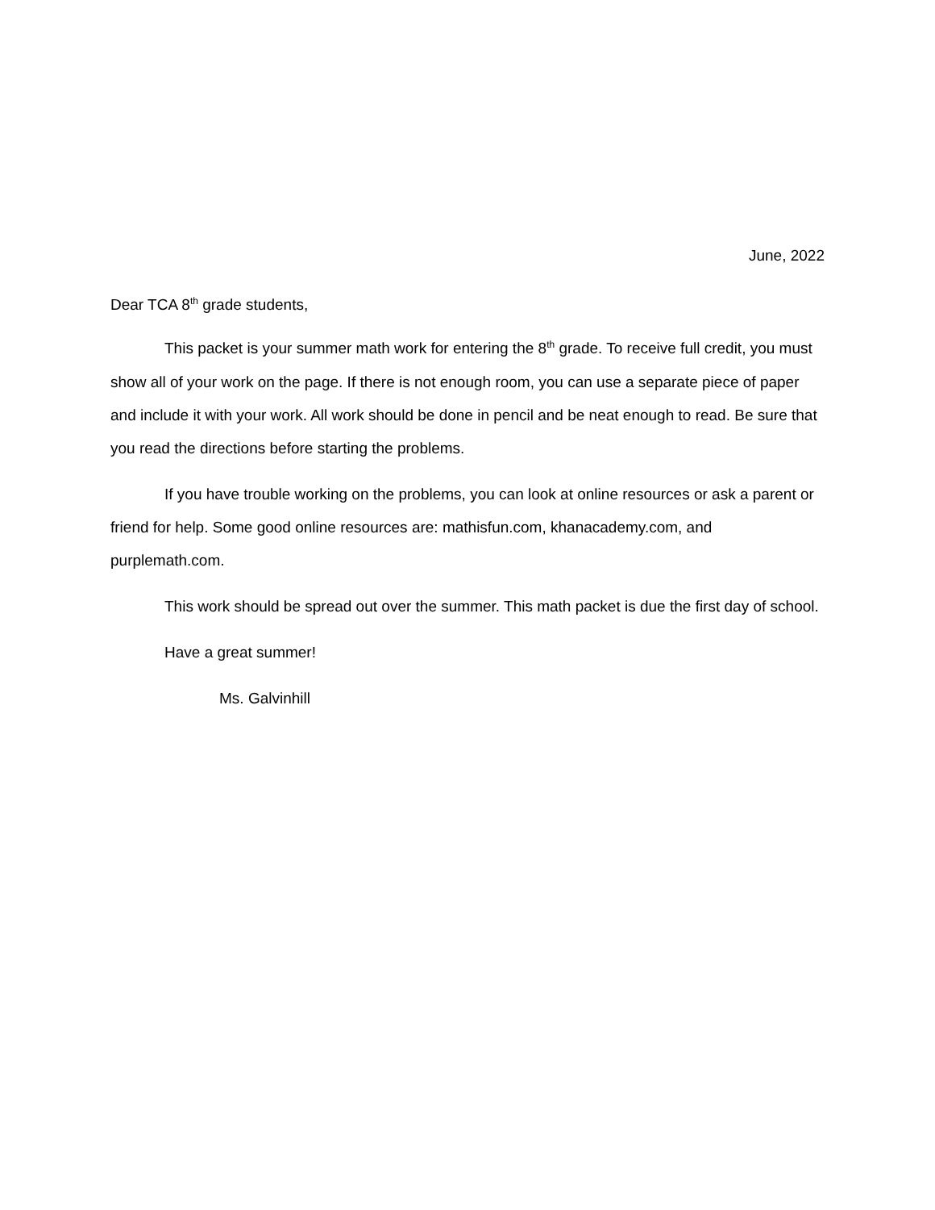June, 2022
Dear TCA 8<sup>th</sup> grade students,
This packet is your summer math work for entering the 8<sup>th</sup> grade. To receive full credit, you must show all of your work on the page. If there is not enough room, you can use a separate piece of paper and include it with your work. All work should be done in pencil and be neat enough to read. Be sure that you read the directions before starting the problems.
If you have trouble working on the problems, you can look at online resources or ask a parent or friend for help. Some good online resources are: mathisfun.com, khanacademy.com, and purplemath.com.
This work should be spread out over the summer. This math packet is due the first day of school.
Have a great summer!
Ms. Galvinhill